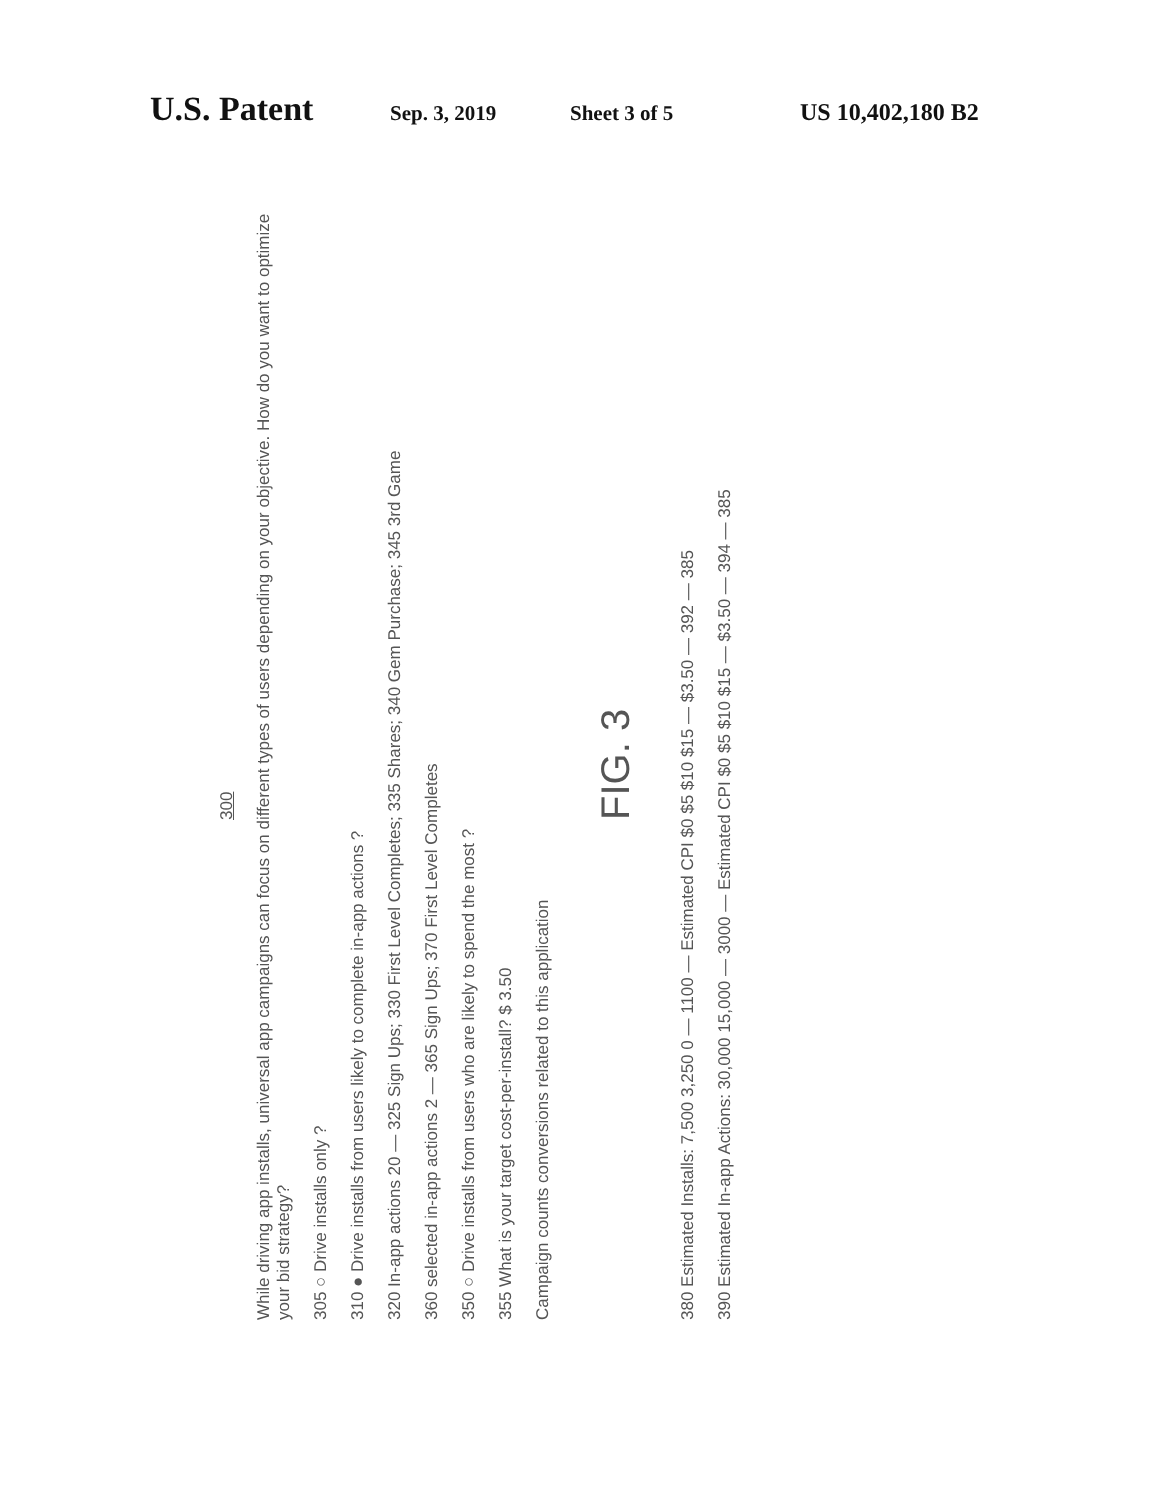U.S. Patent Sep. 3, 2019 Sheet 3 of 5 US 10,402,180 B2
300
While driving app installs, universal app campaigns can focus on different types of users depending on your objective. How do you want to optimize your bid strategy?
305 ○ Drive installs only ?
310 ● Drive installs from users likely to complete in-app actions ?
320 In-app actions 20 — 325 Sign Ups; 330 First Level Completes; 335 Shares; 340 Gem Purchase; 345 3rd Game
360 selected in-app actions 2 — 365 Sign Ups; 370 First Level Completes
350 ○ Drive installs from users who are likely to spend the most ?
355 What is your target cost-per-install? $ 3.50
Campaign counts conversions related to this application
FIG. 3
380 Estimated Installs: 7,500 3,250 0 — 1100 — Estimated CPI $0 $5 $10 $15 — $3.50 — 392 — 385
390 Estimated In-app Actions: 30,000 15,000 — 3000 — Estimated CPI $0 $5 $10 $15 — $3.50 — 394 — 385